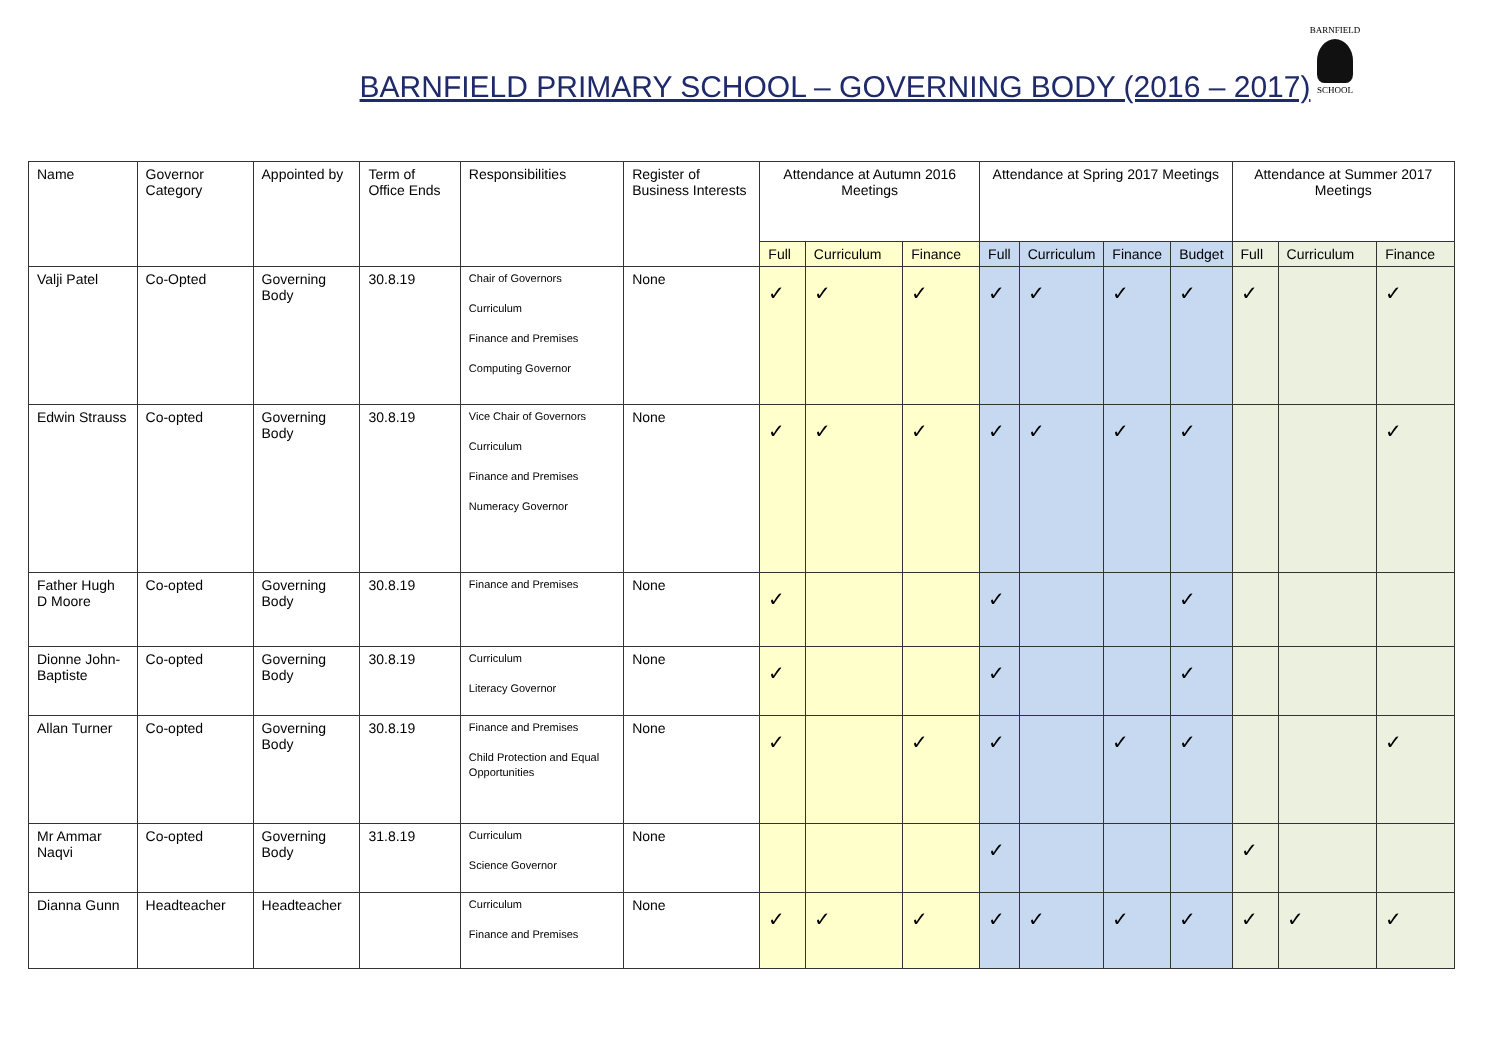BARNFIELD PRIMARY SCHOOL – GOVERNING BODY (2016 – 2017)
BARNFIELD
SCHOOL
| Name | Governor Category | Appointed by | Term of Office Ends | Responsibilities | Register of Business Interests | Attendance at Autumn 2016 Meetings | | | Attendance at Spring 2017 Meetings | | | | Attendance at Summer 2017 Meetings | | |
| --- | --- | --- | --- | --- | --- | --- | --- | --- | --- | --- | --- | --- | --- | --- | --- |
| | | | | | | Full | Curriculum | Finance | Full | Curriculum | Finance | Budget | Full | Curriculum | Finance |
| Valji Patel | Co-Opted | Governing Body | 30.8.19 | Chair of Governors Curriculum Finance and Premises Computing Governor | None | ✓ | ✓ | ✓ | ✓ | ✓ | ✓ | ✓ | ✓ | | ✓ |
| Edwin Strauss | Co-opted | Governing Body | 30.8.19 | Vice Chair of Governors Curriculum Finance and Premises Numeracy Governor | None | ✓ | ✓ | ✓ | ✓ | ✓ | ✓ | ✓ | | | ✓ |
| Father Hugh D Moore | Co-opted | Governing Body | 30.8.19 | Finance and Premises | None | ✓ | | | ✓ | | | ✓ | | | |
| Dionne John-Baptiste | Co-opted | Governing Body | 30.8.19 | Curriculum Literacy Governor | None | ✓ | | | ✓ | | | ✓ | | | |
| Allan Turner | Co-opted | Governing Body | 30.8.19 | Finance and Premises Child Protection and Equal Opportunities | None | ✓ | | ✓ | ✓ | | ✓ | ✓ | | | ✓ |
| Mr Ammar Naqvi | Co-opted | Governing Body | 31.8.19 | Curriculum Science Governor | None | | | | ✓ | | | | ✓ | | |
| Dianna Gunn | Headteacher | Headteacher | | Curriculum Finance and Premises | None | ✓ | ✓ | ✓ | ✓ | ✓ | ✓ | ✓ | ✓ | ✓ | ✓ |